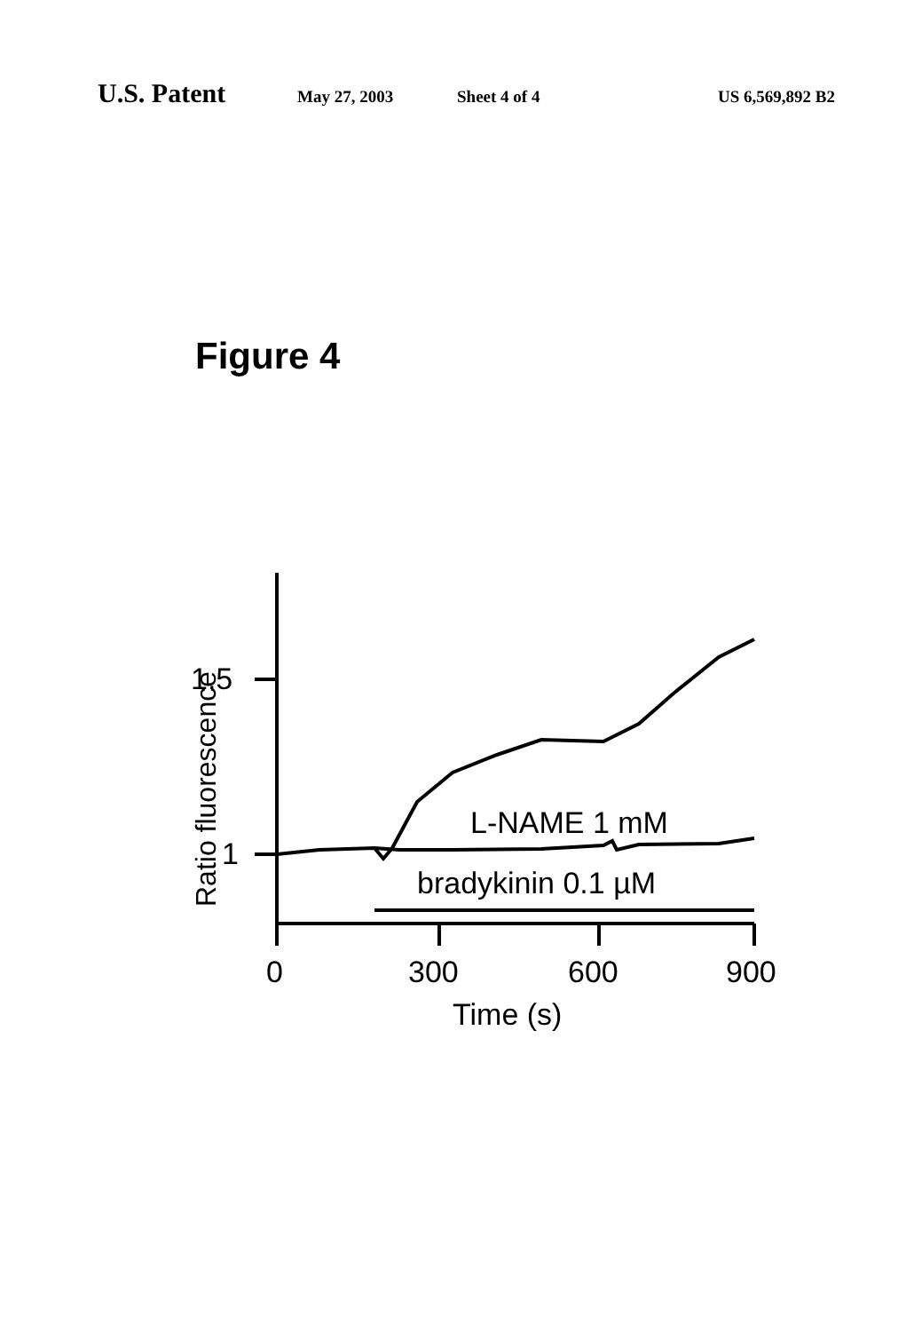U.S. Patent May 27, 2003 Sheet 4 of 4 US 6,569,892 B2
Figure 4
Ratio fluorescence
1.5
1
L-NAME 1 mM
bradykinin 0.1 µM
0 300 600 900
Time (s)